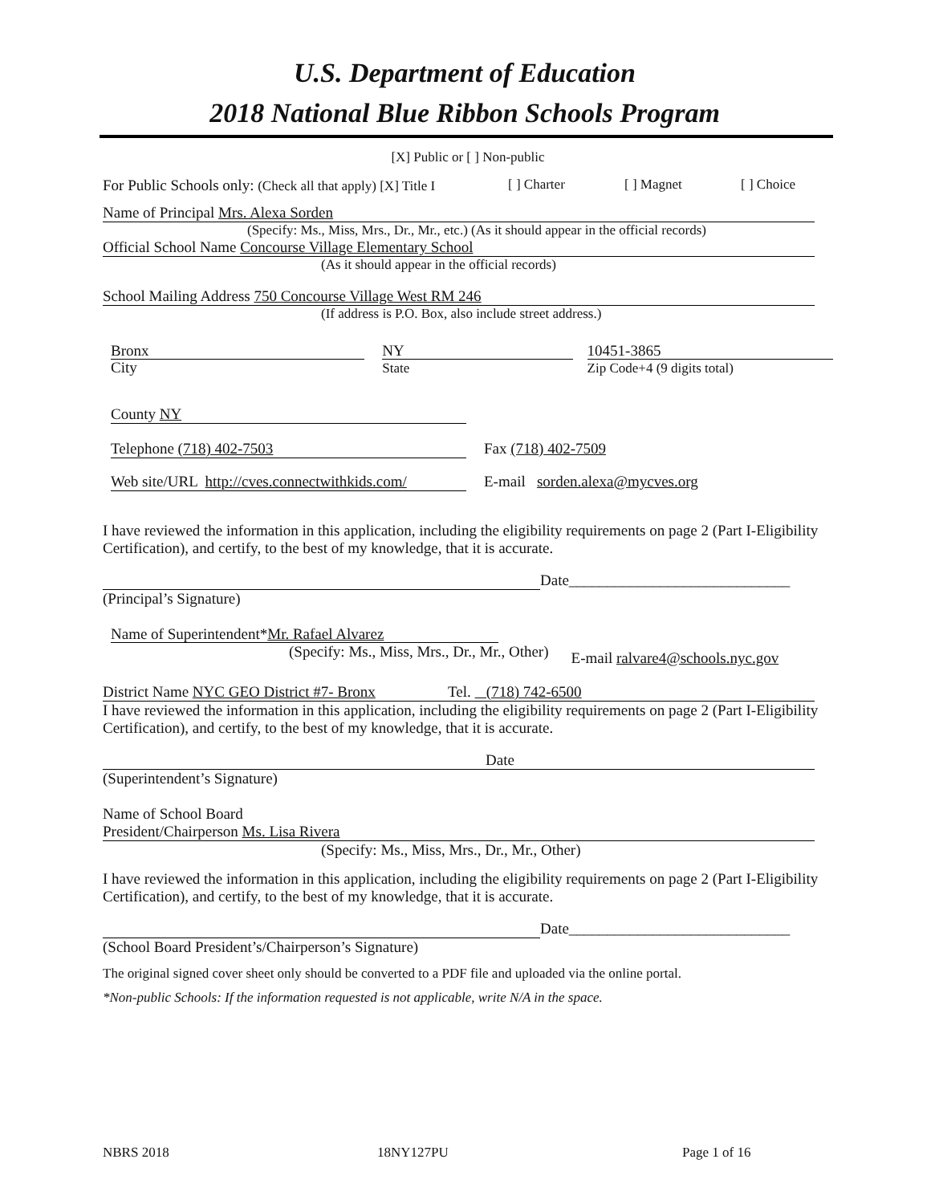U.S. Department of Education
2018 National Blue Ribbon Schools Program
[X] Public or [ ] Non-public
For Public Schools only: (Check all that apply) [X] Title I [ ] Charter [ ] Magnet [ ] Choice
Name of Principal Mrs. Alexa Sorden
(Specify: Ms., Miss, Mrs., Dr., Mr., etc.) (As it should appear in the official records)
Official School Name Concourse Village Elementary School
(As it should appear in the official records)
School Mailing Address 750 Concourse Village West RM 246
(If address is P.O. Box, also include street address.)
Bronx
City
NY
State
10451-3865
Zip Code+4 (9 digits total)
County NY
Telephone (718) 402-7503 Fax (718) 402-7509
Web site/URL http://cves.connectwithkids.com/
E-mail sorden.alexa@mycves.org
I have reviewed the information in this application, including the eligibility requirements on page 2 (Part I-Eligibility Certification), and certify, to the best of my knowledge, that it is accurate.
Date_____________________________
(Principal’s Signature)
Name of Superintendent*Mr. Rafael Alvarez
(Specify: Ms., Miss, Mrs., Dr., Mr., Other) E-mail ralvare4@schools.nyc.gov
District Name NYC GEO District #7- Bronx Tel. (718) 742-6500
I have reviewed the information in this application, including the eligibility requirements on page 2 (Part I-Eligibility Certification), and certify, to the best of my knowledge, that it is accurate.
Date
(Superintendent’s Signature)
Name of School Board
President/Chairperson Ms. Lisa Rivera
(Specify: Ms., Miss, Mrs., Dr., Mr., Other)
I have reviewed the information in this application, including the eligibility requirements on page 2 (Part I-Eligibility Certification), and certify, to the best of my knowledge, that it is accurate.
Date_____________________________
(School Board President’s/Chairperson’s Signature)
The original signed cover sheet only should be converted to a PDF file and uploaded via the online portal.
*Non-public Schools: If the information requested is not applicable, write N/A in the space.
NBRS 2018 18NY127PU Page 1 of 16